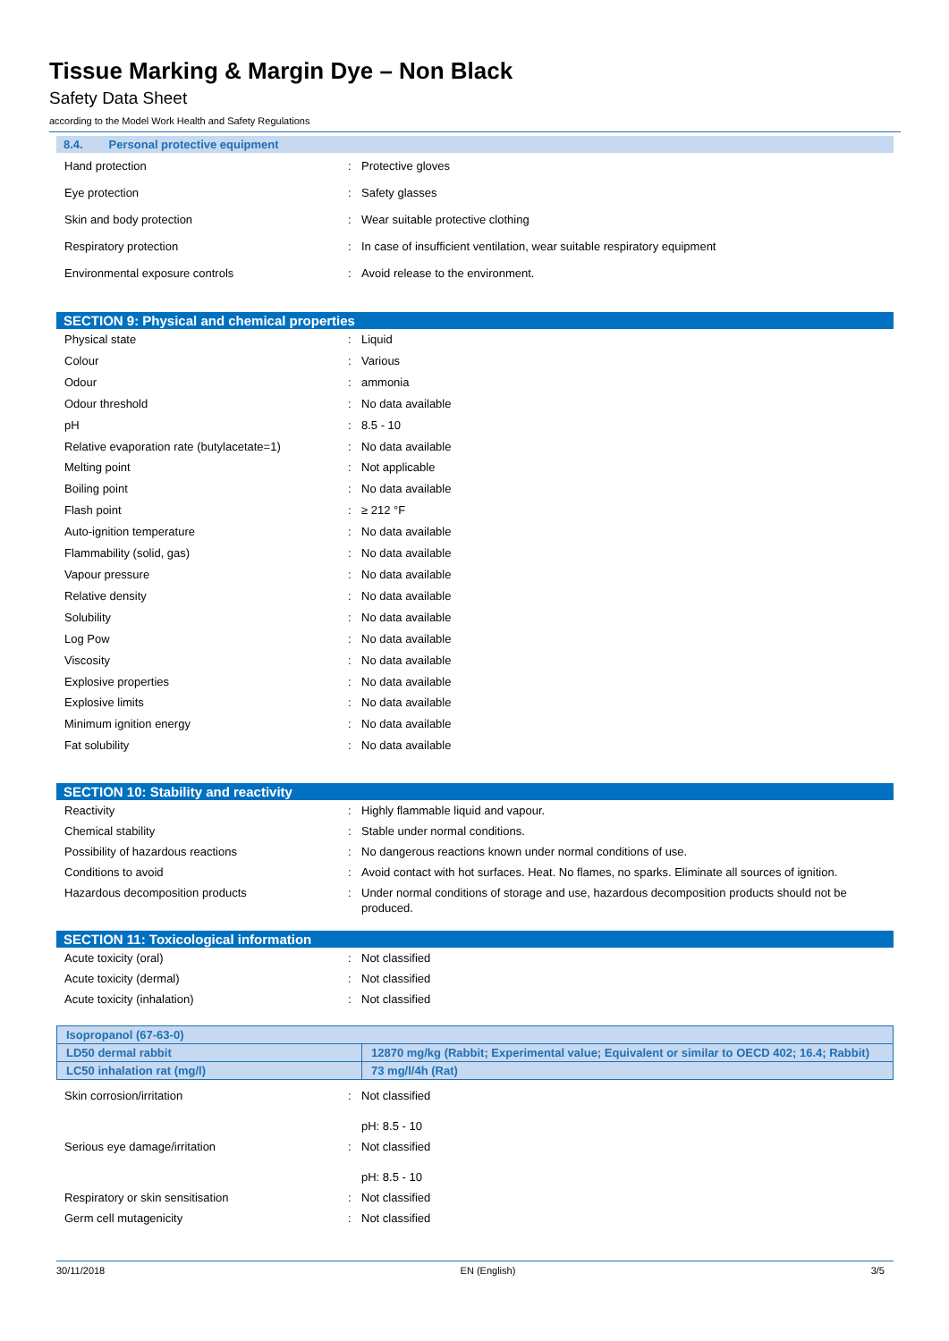Tissue Marking & Margin Dye – Non Black
Safety Data Sheet
according to the Model Work Health and Safety Regulations
8.4. Personal protective equipment
| Hand protection | : | Protective gloves |
| Eye protection | : | Safety glasses |
| Skin and body protection | : | Wear suitable protective clothing |
| Respiratory protection | : | In case of insufficient ventilation, wear suitable respiratory equipment |
| Environmental exposure controls | : | Avoid release to the environment. |
SECTION 9: Physical and chemical properties
| Physical state | : | Liquid |
| Colour | : | Various |
| Odour | : | ammonia |
| Odour threshold | : | No data available |
| pH | : | 8.5 - 10 |
| Relative evaporation rate (butylacetate=1) | : | No data available |
| Melting point | : | Not applicable |
| Boiling point | : | No data available |
| Flash point | : | ≥ 212 °F |
| Auto-ignition temperature | : | No data available |
| Flammability (solid, gas) | : | No data available |
| Vapour pressure | : | No data available |
| Relative density | : | No data available |
| Solubility | : | No data available |
| Log Pow | : | No data available |
| Viscosity | : | No data available |
| Explosive properties | : | No data available |
| Explosive limits | : | No data available |
| Minimum ignition energy | : | No data available |
| Fat solubility | : | No data available |
SECTION 10: Stability and reactivity
| Reactivity | : | Highly flammable liquid and vapour. |
| Chemical stability | : | Stable under normal conditions. |
| Possibility of hazardous reactions | : | No dangerous reactions known under normal conditions of use. |
| Conditions to avoid | : | Avoid contact with hot surfaces. Heat. No flames, no sparks. Eliminate all sources of ignition. |
| Hazardous decomposition products | : | Under normal conditions of storage and use, hazardous decomposition products should not be produced. |
SECTION 11: Toxicological information
| Acute toxicity (oral) | : | Not classified |
| Acute toxicity (dermal) | : | Not classified |
| Acute toxicity (inhalation) | : | Not classified |
| Isopropanol (67-63-0) | |
| --- | --- |
| LD50 dermal rabbit | 12870 mg/kg (Rabbit; Experimental value; Equivalent or similar to OECD 402; 16.4; Rabbit) |
| LC50 inhalation rat (mg/l) | 73 mg/l/4h (Rat) |
| Skin corrosion/irritation | : | Not classified pH: 8.5 - 10 |
| Serious eye damage/irritation | : | Not classified pH: 8.5 - 10 |
| Respiratory or skin sensitisation | : | Not classified |
| Germ cell mutagenicity | : | Not classified |
30/11/2018 EN (English) 3/5